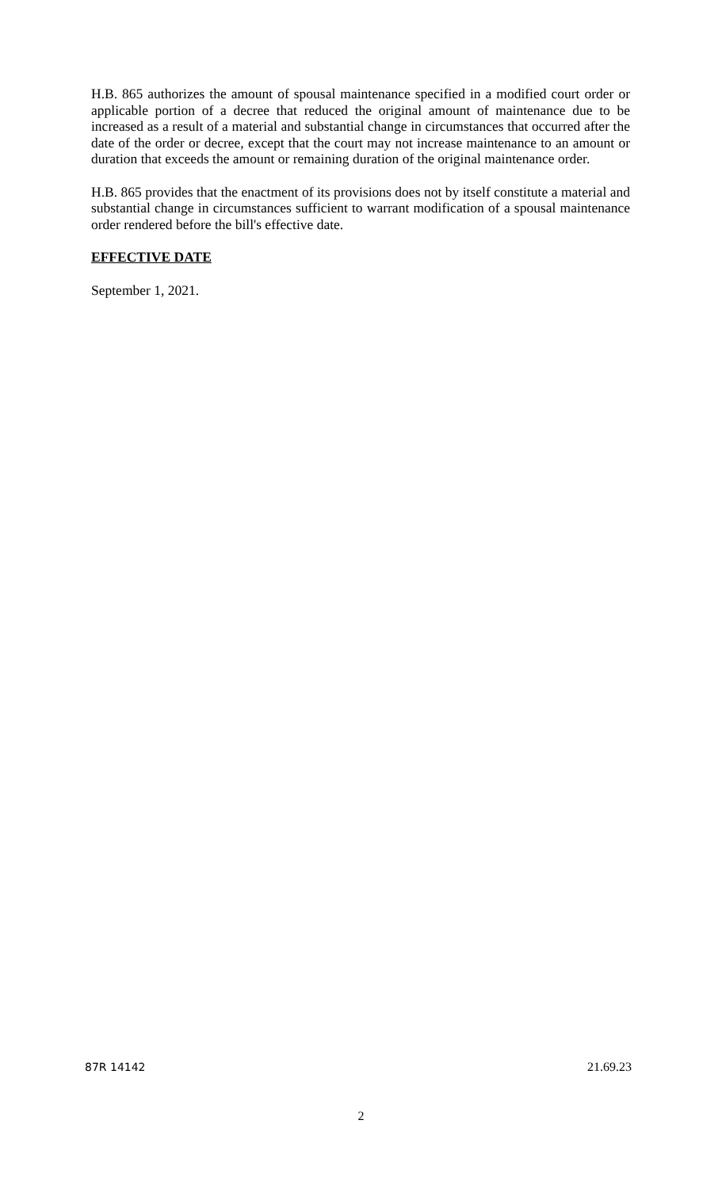H.B. 865 authorizes the amount of spousal maintenance specified in a modified court order or applicable portion of a decree that reduced the original amount of maintenance due to be increased as a result of a material and substantial change in circumstances that occurred after the date of the order or decree, except that the court may not increase maintenance to an amount or duration that exceeds the amount or remaining duration of the original maintenance order.
H.B. 865 provides that the enactment of its provisions does not by itself constitute a material and substantial change in circumstances sufficient to warrant modification of a spousal maintenance order rendered before the bill's effective date.
EFFECTIVE DATE
September 1, 2021.
87R 14142 21.69.23
2